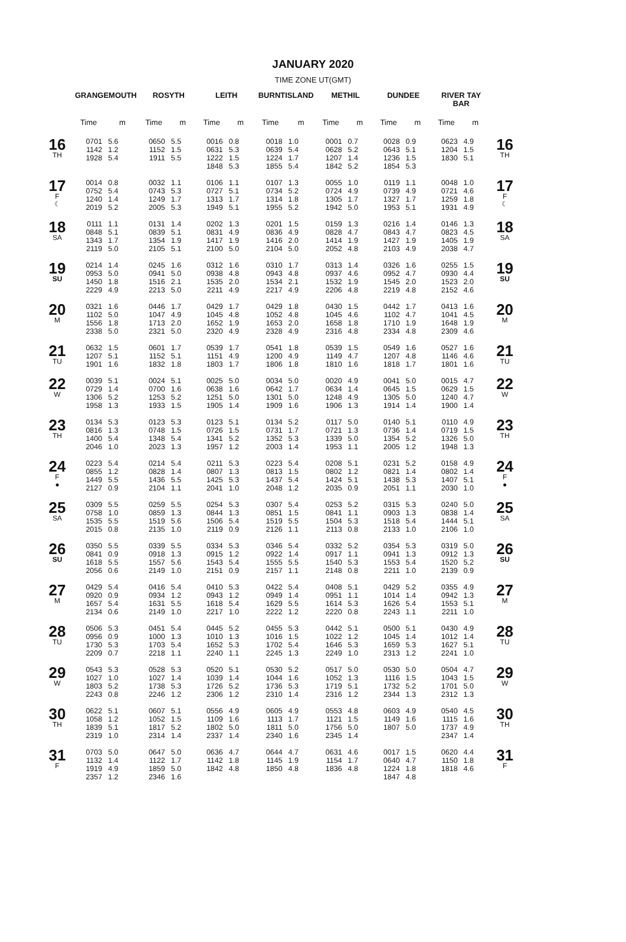JANUARY 2020
TIME ZONE UT(GMT)
| | GRANGEMOUTH | | ROSYTH | | LEITH | | BURNTISLAND | | METHIL | | DUNDEE | | RIVER TAY BAR | | |
| --- | --- | --- | --- | --- | --- | --- | --- | --- | --- | --- | --- | --- | --- | --- | --- |
| | Time | m | Time | m | Time | m | Time | m | Time | m | Time | m | Time | m | |
| 16 TH | 0701 1142 1928 | 5.6 1.2 5.4 | 0650 1152 1911 | 5.5 1.5 5.5 | 0016 0631 1222 1848 | 0.8 5.3 1.5 5.3 | 0018 0639 1224 1855 | 1.0 5.4 1.7 5.4 | 0001 0628 1207 1842 | 0.7 5.2 1.4 5.2 | 0028 0643 1236 1854 | 0.9 5.1 1.5 5.3 | 0623 1204 1830 | 4.9 1.5 5.1 | 16 TH |
| 17 F ☾ | 0014 0752 1240 2019 | 0.8 5.4 1.4 5.2 | 0032 0743 1249 2005 | 1.1 5.3 1.7 5.3 | 0106 0727 1313 1949 | 1.1 5.1 1.7 5.1 | 0107 0734 1314 1955 | 1.3 5.2 1.8 5.2 | 0055 0724 1305 1942 | 1.0 4.9 1.7 5.0 | 0119 0739 1327 1953 | 1.1 4.9 1.7 5.1 | 0048 0721 1259 1931 | 1.0 4.6 1.8 4.9 | 17 F ☾ |
| 18 SA | 0111 0848 1343 2119 | 1.1 5.1 1.7 5.0 | 0131 0839 1354 2105 | 1.4 5.1 1.9 5.1 | 0202 0831 1417 2100 | 1.3 4.9 1.9 5.0 | 0201 0836 1416 2104 | 1.5 4.9 2.0 5.0 | 0159 0828 1414 2052 | 1.3 4.7 1.9 4.8 | 0216 0843 1427 2103 | 1.4 4.7 1.9 4.9 | 0146 0823 1405 2038 | 1.3 4.5 1.9 4.7 | 18 SA |
| 19 SU | 0214 0953 1450 2229 | 1.4 5.0 1.8 4.9 | 0245 0941 1516 2213 | 1.6 5.0 2.1 5.0 | 0312 0938 1535 2211 | 1.6 4.8 2.0 4.9 | 0310 0943 1534 2217 | 1.7 4.8 2.1 4.9 | 0313 0937 1532 2206 | 1.4 4.6 1.9 4.8 | 0326 0952 1545 2219 | 1.6 4.7 2.0 4.8 | 0255 0930 1523 2152 | 1.5 4.4 2.0 4.6 | 19 SU |
| 20 M | 0321 1102 1556 2338 | 1.6 5.0 1.8 5.0 | 0446 1047 1713 2321 | 1.7 4.9 2.0 5.0 | 0429 1045 1652 2320 | 1.7 4.8 1.9 4.9 | 0429 1052 1653 2328 | 1.8 4.8 2.0 4.9 | 0430 1045 1658 2316 | 1.5 4.6 1.8 4.8 | 0442 1102 1710 2334 | 1.7 4.7 1.9 4.8 | 0413 1041 1648 2309 | 1.6 4.5 1.9 4.6 | 20 M |
| 21 TU | 0632 1207 1901 | 1.5 5.1 1.6 | 0601 1152 1832 | 1.7 5.1 1.8 | 0539 1151 1803 | 1.7 4.9 1.7 | 0541 1200 1806 | 1.8 4.9 1.8 | 0539 1149 1810 | 1.5 4.7 1.6 | 0549 1207 1818 | 1.6 4.8 1.7 | 0527 1146 1801 | 1.6 4.6 1.6 | 21 TU |
| 22 W | 0039 0729 1306 1958 | 5.1 1.4 5.2 1.3 | 0024 0700 1253 1933 | 5.1 1.6 5.2 1.5 | 0025 0638 1251 1905 | 5.0 1.6 5.0 1.4 | 0034 0642 1301 1909 | 5.0 1.7 5.0 1.6 | 0020 0634 1248 1906 | 4.9 1.4 4.9 1.3 | 0041 0645 1305 1914 | 5.0 1.5 5.0 1.4 | 0015 0629 1240 1900 | 4.7 1.5 4.7 1.4 | 22 W |
| 23 TH | 0134 0816 1400 2046 | 5.3 1.3 5.4 1.0 | 0123 0748 1348 2023 | 5.3 1.5 5.4 1.3 | 0123 0726 1341 1957 | 5.1 1.5 5.2 1.2 | 0134 0731 1352 2003 | 5.2 1.7 5.3 1.4 | 0117 0721 1339 1953 | 5.0 1.3 5.0 1.1 | 0140 0736 1354 2005 | 5.1 1.4 5.2 1.2 | 0110 0719 1326 1948 | 4.9 1.5 5.0 1.3 | 23 TH |
| 24 F ● | 0223 0855 1449 2127 | 5.4 1.2 5.5 0.9 | 0214 0828 1436 2104 | 5.4 1.4 5.5 1.1 | 0211 0807 1425 2041 | 5.3 1.3 5.3 1.0 | 0223 0813 1437 2048 | 5.4 1.5 5.4 1.2 | 0208 0802 1424 2035 | 5.1 1.2 5.1 0.9 | 0231 0821 1438 2051 | 5.2 1.4 5.3 1.1 | 0158 0802 1407 2030 | 4.9 1.4 5.1 1.0 | 24 F ● |
| 25 SA | 0309 0758 1535 2015 | 5.5 1.0 5.5 0.8 | 0259 0859 1519 2135 | 5.5 1.3 5.6 1.0 | 0254 0844 1506 2119 | 5.3 1.3 5.4 0.9 | 0307 0851 1519 2126 | 5.4 1.5 5.5 1.1 | 0253 0841 1504 2113 | 5.2 1.1 5.3 0.8 | 0315 0903 1518 2133 | 5.3 1.3 5.4 1.0 | 0240 0838 1444 2106 | 5.0 1.4 5.1 1.0 | 25 SA |
| 26 SU | 0350 0841 1618 2056 | 5.5 0.9 5.5 0.6 | 0339 0918 1557 2149 | 5.5 1.3 5.6 1.0 | 0334 0915 1543 2151 | 5.3 1.2 5.4 0.9 | 0346 0922 1555 2157 | 5.4 1.4 5.5 1.1 | 0332 0917 1540 2148 | 5.2 1.1 5.3 0.8 | 0354 0941 1553 2211 | 5.3 1.3 5.4 1.0 | 0319 0912 1520 2139 | 5.0 1.3 5.2 0.9 | 26 SU |
| 27 M | 0429 0920 1657 2134 | 5.4 0.9 5.4 0.6 | 0416 0934 1631 2149 | 5.4 1.2 5.5 1.0 | 0410 0943 1618 2217 | 5.3 1.2 5.4 1.0 | 0422 0949 1629 2222 | 5.4 1.4 5.5 1.2 | 0408 0951 1614 2220 | 5.1 1.1 5.3 0.8 | 0429 1014 1626 2243 | 5.2 1.4 5.4 1.1 | 0355 0942 1553 2211 | 4.9 1.3 5.1 1.0 | 27 M |
| 28 TU | 0506 0956 1730 2209 | 5.3 0.9 5.3 0.7 | 0451 1000 1703 2218 | 5.4 1.3 5.4 1.1 | 0445 1010 1652 2240 | 5.2 1.3 5.3 1.1 | 0455 1016 1702 2245 | 5.3 1.5 5.4 1.3 | 0442 1022 1646 2249 | 5.1 1.2 5.3 1.0 | 0500 1045 1659 2313 | 5.1 1.4 5.3 1.2 | 0430 1012 1627 2241 | 4.9 1.4 5.1 1.0 | 28 TU |
| 29 W | 0543 1027 1803 2243 | 5.3 1.0 5.2 0.8 | 0528 1027 1738 2246 | 5.3 1.4 5.3 1.2 | 0520 1039 1726 2306 | 5.1 1.4 5.2 1.2 | 0530 1044 1736 2310 | 5.2 1.6 5.3 1.4 | 0517 1052 1719 2316 | 5.0 1.3 5.1 1.2 | 0530 1116 1732 2344 | 5.0 1.5 5.2 1.3 | 0504 1043 1701 2312 | 4.7 1.5 5.0 1.3 | 29 W |
| 30 TH | 0622 1058 1839 2319 | 5.1 1.2 5.1 1.0 | 0607 1052 1817 2314 | 5.1 1.5 5.2 1.4 | 0556 1109 1802 2337 | 4.9 1.6 5.0 1.4 | 0605 1113 1811 2340 | 4.9 1.7 5.0 1.6 | 0553 1121 1756 2345 | 4.8 1.5 5.0 1.4 | 0603 1149 1807 | 4.9 1.6 5.0 | 0540 1115 1737 2347 | 4.5 1.6 4.9 1.4 | 30 TH |
| 31 F | 0703 1132 1919 2357 | 5.0 1.4 4.9 1.2 | 0647 1122 1859 2346 | 5.0 1.7 5.0 1.6 | 0636 1142 1842 | 4.7 1.8 4.8 | 0644 1145 1850 | 4.7 1.9 4.8 | 0631 1154 1836 | 4.6 1.7 4.8 | 0017 0640 1224 1847 | 1.5 4.7 1.8 4.8 | 0620 1150 1818 | 4.4 1.8 4.6 | 31 F |